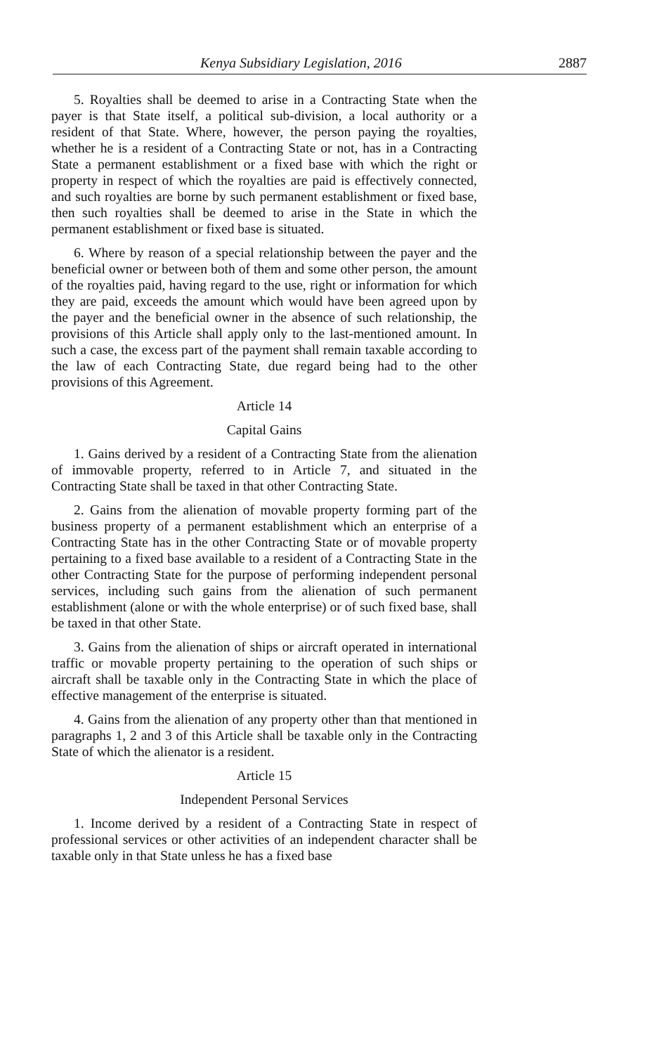Kenya Subsidiary Legislation, 2016 2887
5. Royalties shall be deemed to arise in a Contracting State when the payer is that State itself, a political sub-division, a local authority or a resident of that State. Where, however, the person paying the royalties, whether he is a resident of a Contracting State or not, has in a Contracting State a permanent establishment or a fixed base with which the right or property in respect of which the royalties are paid is effectively connected, and such royalties are borne by such permanent establishment or fixed base, then such royalties shall be deemed to arise in the State in which the permanent establishment or fixed base is situated.
6. Where by reason of a special relationship between the payer and the beneficial owner or between both of them and some other person, the amount of the royalties paid, having regard to the use, right or information for which they are paid, exceeds the amount which would have been agreed upon by the payer and the beneficial owner in the absence of such relationship, the provisions of this Article shall apply only to the last-mentioned amount. In such a case, the excess part of the payment shall remain taxable according to the law of each Contracting State, due regard being had to the other provisions of this Agreement.
Article 14
Capital Gains
1. Gains derived by a resident of a Contracting State from the alienation of immovable property, referred to in Article 7, and situated in the Contracting State shall be taxed in that other Contracting State.
2. Gains from the alienation of movable property forming part of the business property of a permanent establishment which an enterprise of a Contracting State has in the other Contracting State or of movable property pertaining to a fixed base available to a resident of a Contracting State in the other Contracting State for the purpose of performing independent personal services, including such gains from the alienation of such permanent establishment (alone or with the whole enterprise) or of such fixed base, shall be taxed in that other State.
3. Gains from the alienation of ships or aircraft operated in international traffic or movable property pertaining to the operation of such ships or aircraft shall be taxable only in the Contracting State in which the place of effective management of the enterprise is situated.
4. Gains from the alienation of any property other than that mentioned in paragraphs 1, 2 and 3 of this Article shall be taxable only in the Contracting State of which the alienator is a resident.
Article 15
Independent Personal Services
1. Income derived by a resident of a Contracting State in respect of professional services or other activities of an independent character shall be taxable only in that State unless he has a fixed base